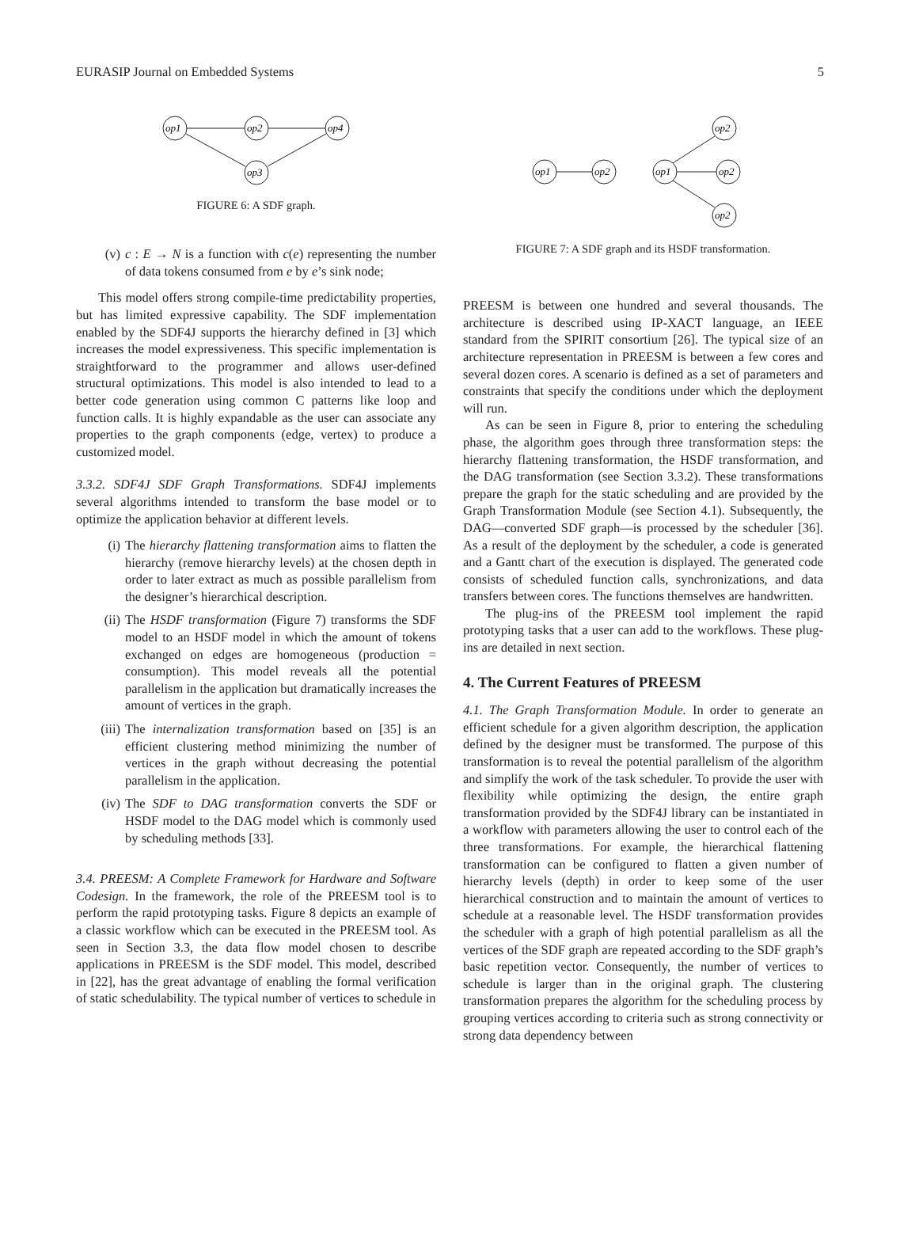EURASIP Journal on Embedded Systems 5
op1
op2
op4
op3
FIGURE 6: A SDF graph.
(v) c : E → N is a function with c(e) representing the number of data tokens consumed from e by e’s sink node;
This model offers strong compile-time predictability properties, but has limited expressive capability. The SDF implementation enabled by the SDF4J supports the hierarchy defined in [3] which increases the model expressiveness. This specific implementation is straightforward to the programmer and allows user-defined structural optimizations. This model is also intended to lead to a better code generation using common C patterns like loop and function calls. It is highly expandable as the user can associate any properties to the graph components (edge, vertex) to produce a customized model.
3.3.2. SDF4J SDF Graph Transformations. SDF4J implements several algorithms intended to transform the base model or to optimize the application behavior at different levels.
(i) The hierarchy flattening transformation aims to flatten the hierarchy (remove hierarchy levels) at the chosen depth in order to later extract as much as possible parallelism from the designer’s hierarchical description.
(ii) The HSDF transformation (Figure 7) transforms the SDF model to an HSDF model in which the amount of tokens exchanged on edges are homogeneous (production = consumption). This model reveals all the potential parallelism in the application but dramatically increases the amount of vertices in the graph.
(iii) The internalization transformation based on [35] is an efficient clustering method minimizing the number of vertices in the graph without decreasing the potential parallelism in the application.
(iv) The SDF to DAG transformation converts the SDF or HSDF model to the DAG model which is commonly used by scheduling methods [33].
3.4. PREESM: A Complete Framework for Hardware and Software Codesign. In the framework, the role of the PREESM tool is to perform the rapid prototyping tasks. Figure 8 depicts an example of a classic workflow which can be executed in the PREESM tool. As seen in Section 3.3, the data flow model chosen to describe applications in PREESM is the SDF model. This model, described in [22], has the great advantage of enabling the formal verification of static schedulability. The typical number of vertices to schedule in
op1
op2
op1
op2
op2
op2
FIGURE 7: A SDF graph and its HSDF transformation.
PREESM is between one hundred and several thousands. The architecture is described using IP-XACT language, an IEEE standard from the SPIRIT consortium [26]. The typical size of an architecture representation in PREESM is between a few cores and several dozen cores. A scenario is defined as a set of parameters and constraints that specify the conditions under which the deployment will run.
As can be seen in Figure 8, prior to entering the scheduling phase, the algorithm goes through three transformation steps: the hierarchy flattening transformation, the HSDF transformation, and the DAG transformation (see Section 3.3.2). These transformations prepare the graph for the static scheduling and are provided by the Graph Transformation Module (see Section 4.1). Subsequently, the DAG—converted SDF graph—is processed by the scheduler [36]. As a result of the deployment by the scheduler, a code is generated and a Gantt chart of the execution is displayed. The generated code consists of scheduled function calls, synchronizations, and data transfers between cores. The functions themselves are handwritten.
The plug-ins of the PREESM tool implement the rapid prototyping tasks that a user can add to the workflows. These plug-ins are detailed in next section.
4. The Current Features of PREESM
4.1. The Graph Transformation Module. In order to generate an efficient schedule for a given algorithm description, the application defined by the designer must be transformed. The purpose of this transformation is to reveal the potential parallelism of the algorithm and simplify the work of the task scheduler. To provide the user with flexibility while optimizing the design, the entire graph transformation provided by the SDF4J library can be instantiated in a workflow with parameters allowing the user to control each of the three transformations. For example, the hierarchical flattening transformation can be configured to flatten a given number of hierarchy levels (depth) in order to keep some of the user hierarchical construction and to maintain the amount of vertices to schedule at a reasonable level. The HSDF transformation provides the scheduler with a graph of high potential parallelism as all the vertices of the SDF graph are repeated according to the SDF graph’s basic repetition vector. Consequently, the number of vertices to schedule is larger than in the original graph. The clustering transformation prepares the algorithm for the scheduling process by grouping vertices according to criteria such as strong connectivity or strong data dependency between